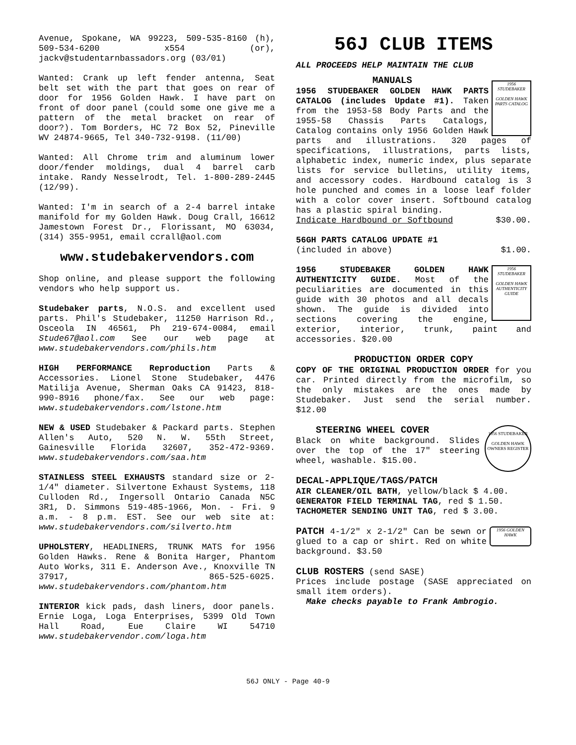Avenue, Spokane, WA 99223, 509-535-8160 (h), 509-534-6200 x554 (or), jackv@studentarnbassadors.org (03/01)
Wanted: Crank up left fender antenna, Seat belt set with the part that goes on rear of door for 1956 Golden Hawk. I have part on front of door panel (could some one give me a pattern of the metal bracket on rear of door?). Tom Borders, HC 72 Box 52, Pineville WV 24874-9665, Tel 340-732-9198. (11/00)
Wanted: All Chrome trim and aluminum lower door/fender moldings, dual 4 barrel carb intake. Randy Nesselrodt, Tel. 1-800-289-2445 (12/99).
Wanted: I'm in search of a 2-4 barrel intake manifold for my Golden Hawk. Doug Crall, 16612 Jamestown Forest Dr., Florissant, MO 63034, (314) 355-9951, email ccrall@aol.com
www.studebakervendors.com
Shop online, and please support the following vendors who help support us.
Studebaker parts, N.O.S. and excellent used parts. Phil's Studebaker, 11250 Harrison Rd., Osceola IN 46561, Ph 219-674-0084, email Stude67@aol.com See our web page at www.studebakervendors.com/phils.htm
HIGH PERFORMANCE Reproduction Parts & Accessories. Lionel Stone Studebaker, 4476 Matilija Avenue, Sherman Oaks CA 91423, 818-990-8916 phone/fax. See our web page: www.studebakervendors.com/lstone.htm
NEW & USED Studebaker & Packard parts. Stephen Allen's Auto, 520 N. W. 55th Street, Gainesville Florida 32607, 352-472-9369. www.studebakervendors.com/saa.htm
STAINLESS STEEL EXHAUSTS standard size or 2-1/4" diameter. Silvertone Exhaust Systems, 118 Culloden Rd., Ingersoll Ontario Canada N5C 3R1, D. Simmons 519-485-1966, Mon. - Fri. 9 a.m. - 8 p.m. EST. See our web site at: www.studebakervendors.com/silverto.htm
UPHOLSTERY, HEADLINERS, TRUNK MATS for 1956 Golden Hawks. Rene & Bonita Harger, Phantom Auto Works, 311 E. Anderson Ave., Knoxville TN 37917, 865-525-6025. www.studebakervendors.com/phantom.htm
INTERIOR kick pads, dash liners, door panels. Ernie Loga, Loga Enterprises, 5399 Old Town Hall Road, Eue Claire WI 54710 www.studebakervendor.com/loga.htm
56J CLUB ITEMS
ALL PROCEEDS HELP MAINTAIN THE CLUB
1956 STUDEBAKER
GOLDEN HAWK PARTS CATALOG
MANUALS
1956 STUDEBAKER GOLDEN HAWK PARTS CATALOG (includes Update #1). Taken from the 1953-58 Body Parts and the 1955-58 Chassis Parts Catalogs, Catalog contains only 1956 Golden Hawk parts and illustrations. 320 pages of specifications, illustrations, parts lists, alphabetic index, numeric index, plus separate lists for service bulletins, utility items, and accessory codes. Hardbound catalog is 3 hole punched and comes in a loose leaf folder with a color cover insert. Softbound catalog has a plastic spiral binding.
Indicate Hardbound or Softbound $30.00.
56GH PARTS CATALOG UPDATE #1
(included in above) $1.00.
1956 STUDEBAKER
GOLDEN HAWK AUTHENTICITY GUIDE
1956 STUDEBAKER GOLDEN HAWK AUTHENTICITY GUIDE. Most of the peculiarities are documented in this guide with 30 photos and all decals shown. The guide is divided into sections covering the engine, exterior, interior, trunk, paint and accessories. $20.00
PRODUCTION ORDER COPY
COPY OF THE ORIGINAL PRODUCTION ORDER for you car. Printed directly from the microfilm, so the only mistakes are the ones made by Studebaker. Just send the serial number. $12.00
1956 STUDEBAKER
GOLDEN HAWK OWNERS REGISTER
STEERING WHEEL COVER
Black on white background. Slides over the top of the 17" steering wheel, washable. $15.00.
DECAL-APPLIQUE/TAGS/PATCH
AIR CLEANER/OIL BATH, yellow/black $ 4.00.
GENERATOR FIELD TERMINAL TAG, red $ 1.50.
TACHOMETER SENDING UNIT TAG, red $ 3.00.
1956 GOLDEN HAWK
PATCH 4-1/2" x 2-1/2" Can be sewn or glued to a cap or shirt. Red on white background. $3.50
CLUB ROSTERS (send SASE)
Prices include postage (SASE appreciated on small item orders).
Make checks payable to Frank Ambrogio.
56J ONLY - Page 40-9